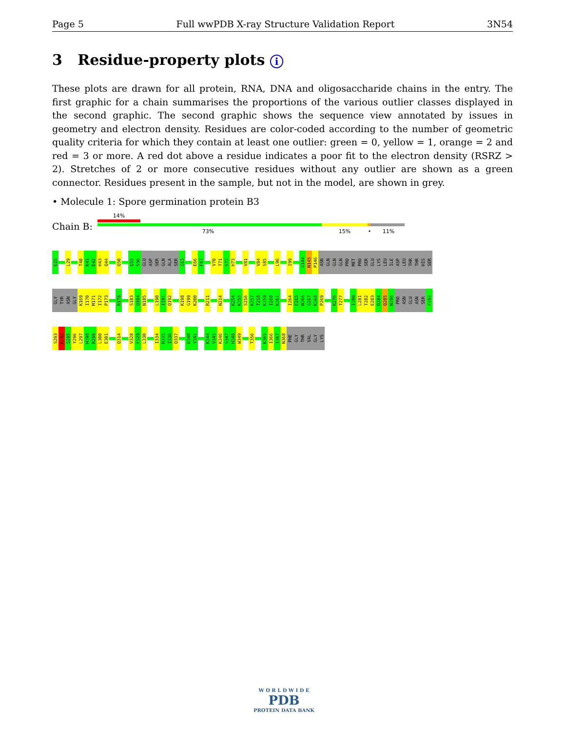Page 5 Full wwPDB X-ray Structure Validation Report 3N54
3 Residue-property plots i
These plots are drawn for all protein, RNA, DNA and oligosaccharide chains in the entry. The first graphic for a chain summarises the proportions of the various outlier classes displayed in the second graphic. The second graphic shows the sequence view annotated by issues in geometry and electron density. Residues are color-coded according to the number of geometric quality criteria for which they contain at least one outlier: green = 0, yellow = 1, orange = 2 and red = 3 or more. A red dot above a residue indicates a poor fit to the electron density (RSRZ > 2). Stretches of 2 or more consecutive residues without any outlier are shown as a green connector. Residues present in the sample, but not in the model, are shown in grey.
• Molecule 1: Spore germination protein B3
Chain B:
14%
73% 15% • 11%
D25 L29 T40 N41 D42 H43 Q44 Q50 Q55 S56 GLU ASP SER GLN ALA SER G63 E66 F67 V70 T71 S72 H73 V81 V84 S85 L96 I99 G144 N145 P146 ASN GLN GLN GLN PRO MET PRO SER GLU LYS LEU ILE ASP LEU THR THR HIS SER
GLY TYR ASN GLY K169 I170 M171 I172 P173 R178 S183 Q184 N185 L190 I191 Q192 K198 G199 K200 R211 N214 K254 K255 S256 K257 T258 K259 I260 K261 I264 E265 N266 G267 K268 P269 K276 T277 I280 L281 T282 E283 D284 Q285 N286 PRO ASN GLU ASN SER F292
S293 K294 S295 Y296 L297 H298 R299 L300 E301 Q314 V328 F329 L330 I334 R335 I336 Q337 D340 Y341 K344 V345 K346 G347 H348 W349 T356 K365 I366 I367 N368 PHE GLY THR VAL GLY LYS
W O R L D W I D E
PDB
PROTEIN DATA BANK